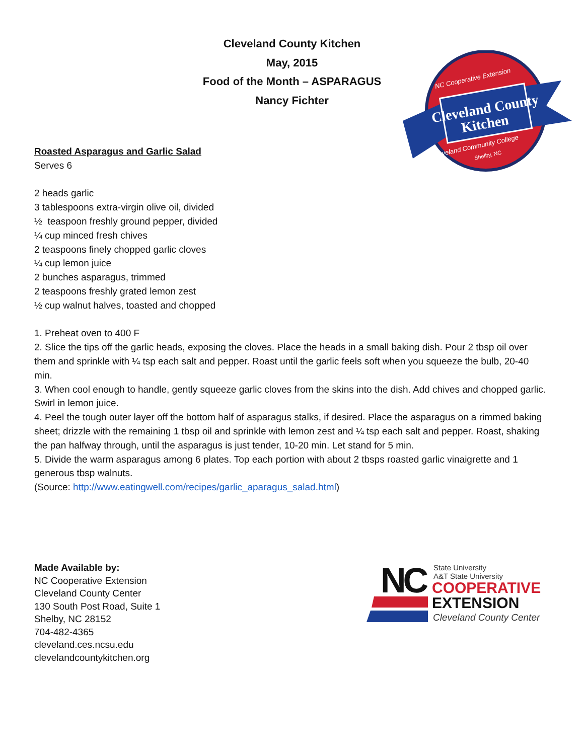Cleveland County Kitchen
May, 2015
Food of the Month – ASPARAGUS
Nancy Fichter
Cleveland County
Kitchen
NC Cooperative Extension
Cleveland Community College
Shelby, NC
Roasted Asparagus and Garlic Salad
Serves 6
2 heads garlic
3 tablespoons extra-virgin olive oil, divided
½ teaspoon freshly ground pepper, divided
¼ cup minced fresh chives
2 teaspoons finely chopped garlic cloves
¼ cup lemon juice
2 bunches asparagus, trimmed
2 teaspoons freshly grated lemon zest
½ cup walnut halves, toasted and chopped
1. Preheat oven to 400 F
2. Slice the tips off the garlic heads, exposing the cloves. Place the heads in a small baking dish. Pour 2 tbsp oil over them and sprinkle with ¼ tsp each salt and pepper. Roast until the garlic feels soft when you squeeze the bulb, 20-40 min.
3. When cool enough to handle, gently squeeze garlic cloves from the skins into the dish. Add chives and chopped garlic. Swirl in lemon juice.
4. Peel the tough outer layer off the bottom half of asparagus stalks, if desired. Place the asparagus on a rimmed baking sheet; drizzle with the remaining 1 tbsp oil and sprinkle with lemon zest and ¼ tsp each salt and pepper. Roast, shaking the pan halfway through, until the asparagus is just tender, 10-20 min. Let stand for 5 min.
5. Divide the warm asparagus among 6 plates. Top each portion with about 2 tbsps roasted garlic vinaigrette and 1 generous tbsp walnuts.
(Source: http://www.eatingwell.com/recipes/garlic_aparagus_salad.html)
Made Available by:
NC Cooperative Extension
Cleveland County Center
130 South Post Road, Suite 1
Shelby, NC 28152
704-482-4365
cleveland.ces.ncsu.edu
clevelandcountykitchen.org
NC
State University
A&T State University
COOPERATIVE
EXTENSION
Cleveland County Center